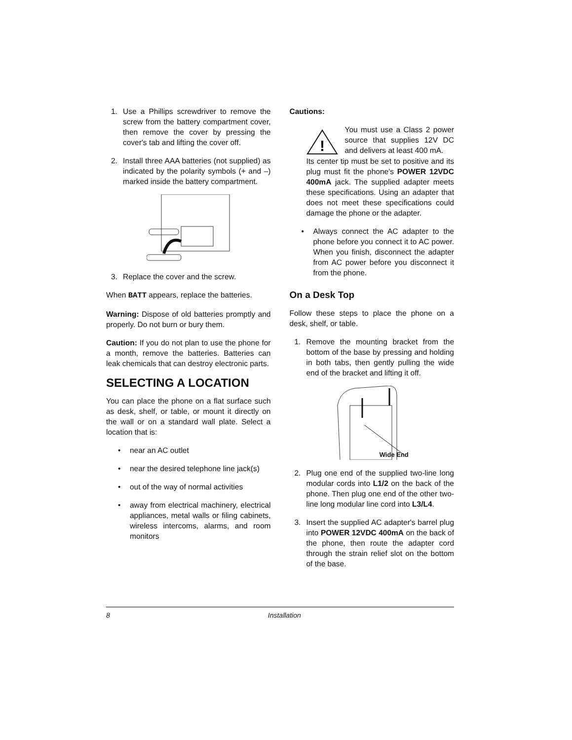1. Use a Phillips screwdriver to remove the screw from the battery compartment cover, then remove the cover by pressing the cover's tab and lifting the cover off.
2. Install three AAA batteries (not supplied) as indicated by the polarity symbols (+ and –) marked inside the battery compartment.
3. Replace the cover and the screw.
When BATT appears, replace the batteries.
Warning: Dispose of old batteries promptly and properly. Do not burn or bury them.
Caution: If you do not plan to use the phone for a month, remove the batteries. Batteries can leak chemicals that can destroy electronic parts.
SELECTING A LOCATION
You can place the phone on a flat surface such as desk, shelf, or table, or mount it directly on the wall or on a standard wall plate. Select a location that is:
• near an AC outlet
• near the desired telephone line jack(s)
• out of the way of normal activities
• away from electrical machinery, electrical appliances, metal walls or filing cabinets, wireless intercoms, alarms, and room monitors
Cautions:
!
You must use a Class 2 power source that supplies 12V DC and delivers at least 400 mA.
Its center tip must be set to positive and its plug must fit the phone's POWER 12VDC 400mA jack. The supplied adapter meets these specifications. Using an adapter that does not meet these specifications could damage the phone or the adapter.
• Always connect the AC adapter to the phone before you connect it to AC power. When you finish, disconnect the adapter from AC power before you disconnect it from the phone.
On a Desk Top
Follow these steps to place the phone on a desk, shelf, or table.
1. Remove the mounting bracket from the bottom of the base by pressing and holding in both tabs, then gently pulling the wide end of the bracket and lifting it off.
Wide End
2. Plug one end of the supplied two-line long modular cords into L1/2 on the back of the phone. Then plug one end of the other two-line long modular line cord into L3/L4.
3. Insert the supplied AC adapter's barrel plug into POWER 12VDC 400mA on the back of the phone, then route the adapter cord through the strain relief slot on the bottom of the base.
8 Installation